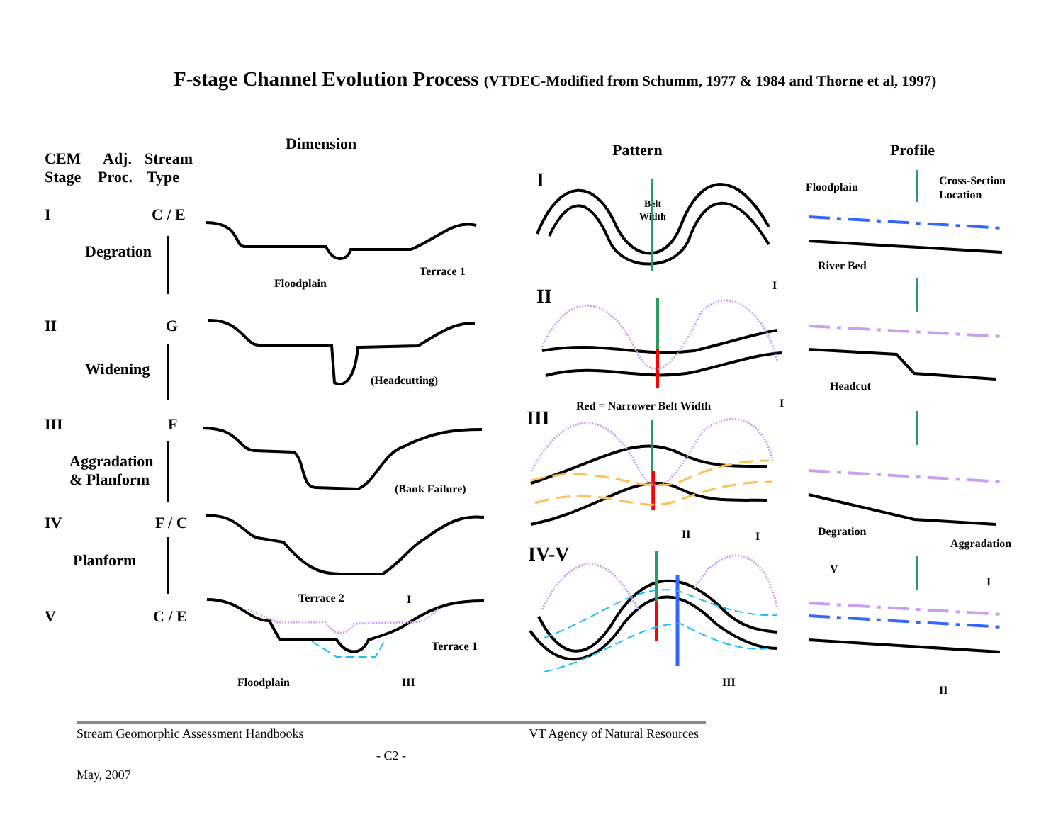F-stage Channel Evolution Process (VTDEC-Modified from Schumm, 1977 & 1984 and Thorne et al, 1997)
Dimension
Pattern
Profile
CEM
Adj.
Stream
Stage
Proc.
Type
I
C / E
Degration
II
G
Widening
III
F
Aggradation
& Planform
IV
F / C
Planform
V
C / E
I
II
III
IV-V
Floodplain
Terrace 1
(Headcutting)
(Bank Failure)
Terrace 2
I
Terrace 1
Floodplain
III
Red = Narrower Belt Width
I
I
II
I
III
Floodplain
Cross-Section
Location
River Bed
Headcut
Degration
Aggradation
V
I
II
Belt
Width
Stream Geomorphic Assessment Handbooks VT Agency of Natural Resources
- C2 -
May, 2007